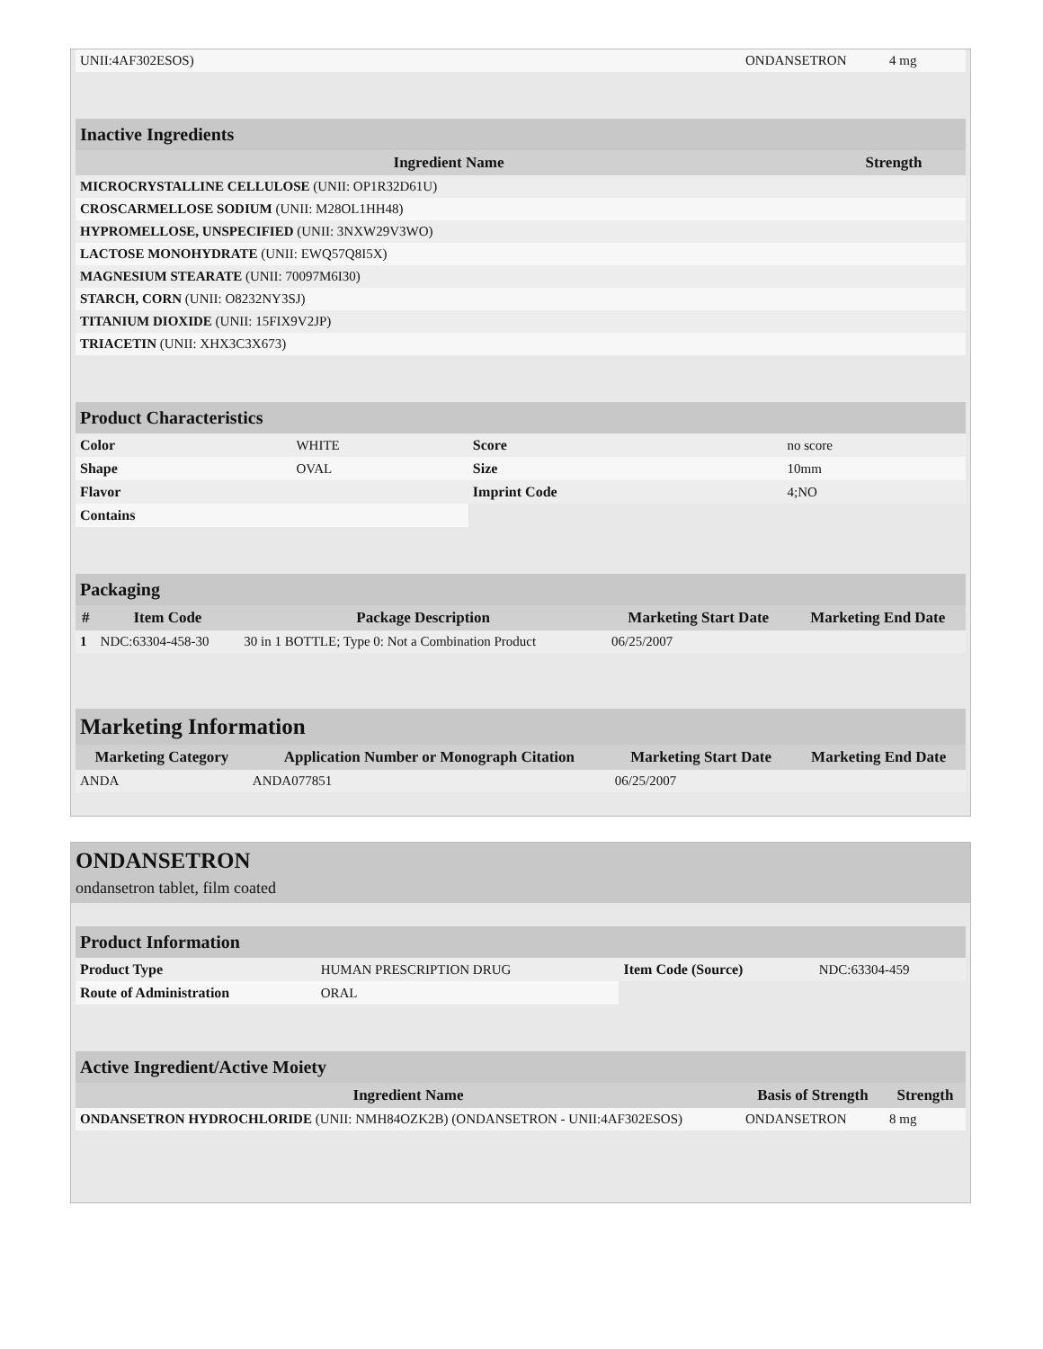| UNII:4AF302ESOS) | ONDANSETRON | 4 mg |
| Inactive Ingredients | |
| Ingredient Name | Strength |
| MICROCRYSTALLINE CELLULOSE (UNII: OP1R32D61U) | |
| CROSCARMELLOSE SODIUM (UNII: M28OL1HH48) | |
| HYPROMELLOSE, UNSPECIFIED (UNII: 3NXW29V3WO) | |
| LACTOSE MONOHYDRATE (UNII: EWQ57Q8I5X) | |
| MAGNESIUM STEARATE (UNII: 70097M6I30) | |
| STARCH, CORN (UNII: O8232NY3SJ) | |
| TITANIUM DIOXIDE (UNII: 15FIX9V2JP) | |
| TRIACETIN (UNII: XHX3C3X673) | |
| Product Characteristics | | | |
| Color | WHITE | Score | no score |
| Shape | OVAL | Size | 10mm |
| Flavor | | Imprint Code | 4;NO |
| Contains | | | |
| Packaging | | | | |
| # | Item Code | Package Description | Marketing Start Date | Marketing End Date |
| 1 | NDC:63304-458-30 | 30 in 1 BOTTLE; Type 0: Not a Combination Product | 06/25/2007 | |
| Marketing Information | | | |
| Marketing Category | Application Number or Monograph Citation | Marketing Start Date | Marketing End Date |
| ANDA | ANDA077851 | 06/25/2007 | |
ONDANSETRON
ondansetron tablet, film coated
| Product Information | | | |
| Product Type | HUMAN PRESCRIPTION DRUG | Item Code (Source) | NDC:63304-459 |
| Route of Administration | ORAL | | |
| Active Ingredient/Active Moiety | | |
| Ingredient Name | Basis of Strength | Strength |
| ONDANSETRON HYDROCHLORIDE (UNII: NMH84OZK2B) (ONDANSETRON - UNII:4AF302ESOS) | ONDANSETRON | 8 mg |